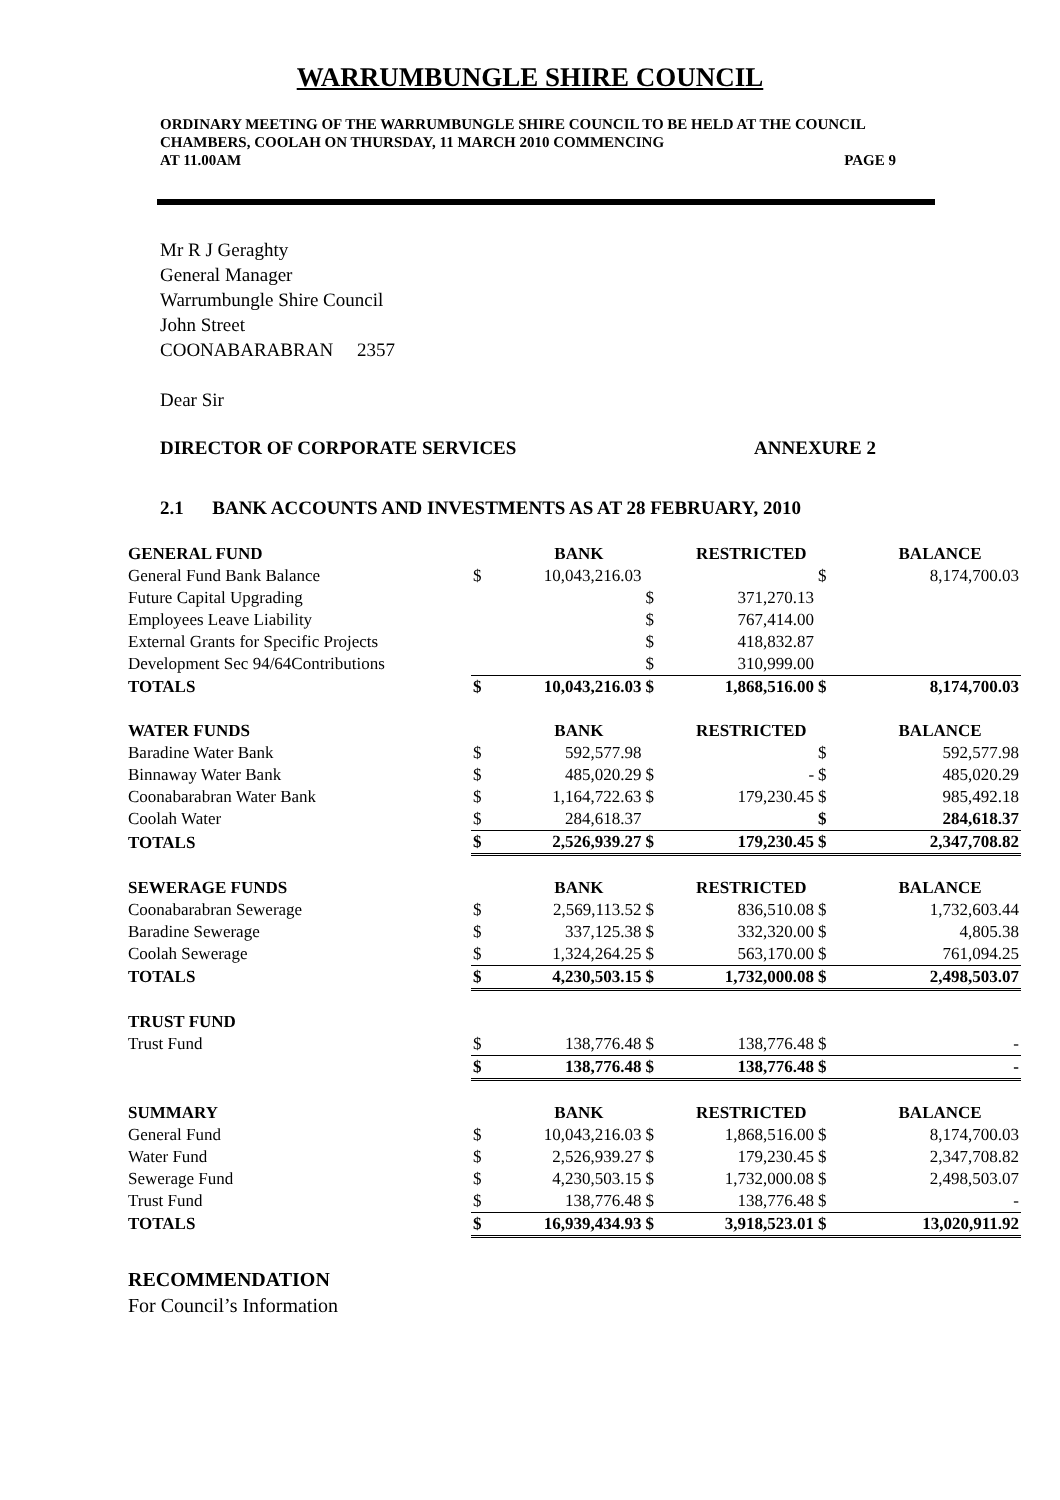WARRUMBUNGLE SHIRE COUNCIL
ORDINARY MEETING OF THE WARRUMBUNGLE SHIRE COUNCIL TO BE HELD AT THE COUNCIL CHAMBERS, COOLAH ON THURSDAY, 11 MARCH 2010 COMMENCING
AT 11.00AM PAGE 9
Mr R J Geraghty
General Manager
Warrumbungle Shire Council
John Street
COONABARABRAN 2357
Dear Sir
DIRECTOR OF CORPORATE SERVICES ANNEXURE 2
2.1 BANK ACCOUNTS AND INVESTMENTS AS AT 28 FEBRUARY, 2010
| GENERAL FUND | | BANK | | RESTRICTED | | BALANCE |
| General Fund Bank Balance | $ | 10,043,216.03 | | | $ | 8,174,700.03 |
| Future Capital Upgrading | | | $ | 371,270.13 | | |
| Employees Leave Liability | | | $ | 767,414.00 | | |
| External Grants for Specific Projects | | | $ | 418,832.87 | | |
| Development Sec 94/64Contributions | | | $ | 310,999.00 | | |
| TOTALS | $ | 10,043,216.03 | $ | 1,868,516.00 | $ | 8,174,700.03 |
| WATER FUNDS | | BANK | | RESTRICTED | | BALANCE |
| Baradine Water Bank | $ | 592,577.98 | | | $ | 592,577.98 |
| Binnaway Water Bank | $ | 485,020.29 | $ | - | $ | 485,020.29 |
| Coonabarabran Water Bank | $ | 1,164,722.63 | $ | 179,230.45 | $ | 985,492.18 |
| Coolah Water | $ | 284,618.37 | | | $ | 284,618.37 |
| TOTALS | $ | 2,526,939.27 | $ | 179,230.45 | $ | 2,347,708.82 |
| SEWERAGE FUNDS | | BANK | | RESTRICTED | | BALANCE |
| Coonabarabran Sewerage | $ | 2,569,113.52 | $ | 836,510.08 | $ | 1,732,603.44 |
| Baradine Sewerage | $ | 337,125.38 | $ | 332,320.00 | $ | 4,805.38 |
| Coolah Sewerage | $ | 1,324,264.25 | $ | 563,170.00 | $ | 761,094.25 |
| TOTALS | $ | 4,230,503.15 | $ | 1,732,000.08 | $ | 2,498,503.07 |
| TRUST FUND | | | | | | |
| Trust Fund | $ | 138,776.48 | $ | 138,776.48 | $ | - |
| | $ | 138,776.48 | $ | 138,776.48 | $ | - |
| SUMMARY | | BANK | | RESTRICTED | | BALANCE |
| General Fund | $ | 10,043,216.03 | $ | 1,868,516.00 | $ | 8,174,700.03 |
| Water Fund | $ | 2,526,939.27 | $ | 179,230.45 | $ | 2,347,708.82 |
| Sewerage Fund | $ | 4,230,503.15 | $ | 1,732,000.08 | $ | 2,498,503.07 |
| Trust Fund | $ | 138,776.48 | $ | 138,776.48 | $ | - |
| TOTALS | $ | 16,939,434.93 | $ | 3,918,523.01 | $ | 13,020,911.92 |
RECOMMENDATION
For Council’s Information